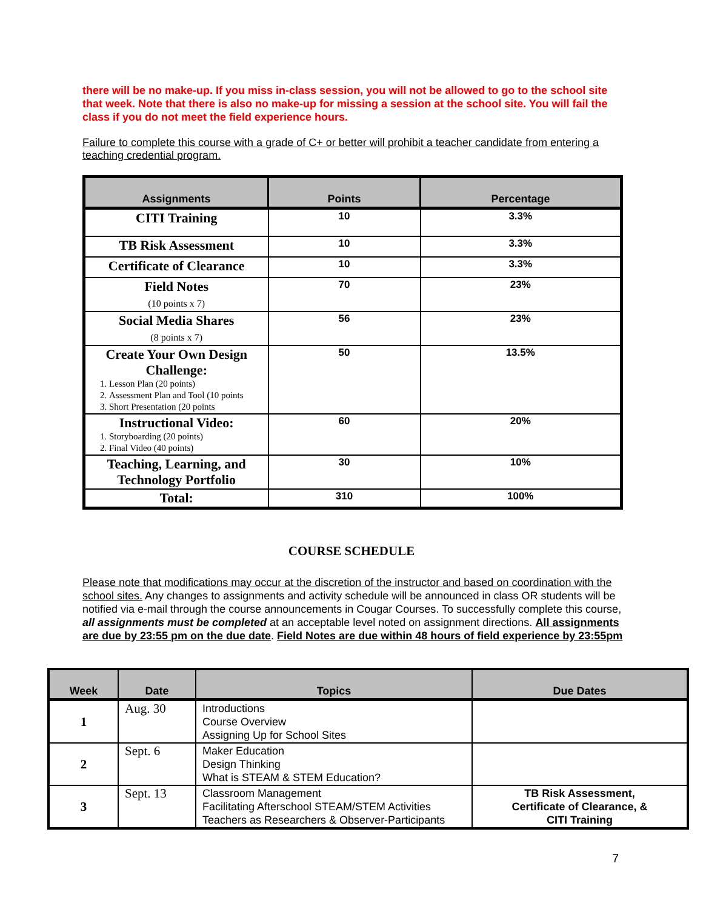there will be no make-up. If you miss in-class session, you will not be allowed to go to the school site that week. Note that there is also no make-up for missing a session at the school site. You will fail the class if you do not meet the field experience hours.
Failure to complete this course with a grade of C+ or better will prohibit a teacher candidate from entering a teaching credential program.
| Assignments | Points | Percentage |
| --- | --- | --- |
| CITI Training | 10 | 3.3% |
| TB Risk Assessment | 10 | 3.3% |
| Certificate of Clearance | 10 | 3.3% |
| Field Notes (10 points x 7) | 70 | 23% |
| Social Media Shares (8 points x 7) | 56 | 23% |
| Create Your Own Design Challenge: 1. Lesson Plan (20 points) 2. Assessment Plan and Tool (10 points 3. Short Presentation (20 points | 50 | 13.5% |
| Instructional Video: 1. Storyboarding (20 points) 2. Final Video (40 points) | 60 | 20% |
| Teaching, Learning, and Technology Portfolio | 30 | 10% |
| Total: | 310 | 100% |
COURSE SCHEDULE
Please note that modifications may occur at the discretion of the instructor and based on coordination with the school sites. Any changes to assignments and activity schedule will be announced in class OR students will be notified via e-mail through the course announcements in Cougar Courses. To successfully complete this course, all assignments must be completed at an acceptable level noted on assignment directions. All assignments are due by 23:55 pm on the due date. Field Notes are due within 48 hours of field experience by 23:55pm
| Week | Date | Topics | Due Dates |
| --- | --- | --- | --- |
| 1 | Aug. 30 | Introductions Course Overview Assigning Up for School Sites | |
| 2 | Sept. 6 | Maker Education Design Thinking What is STEAM & STEM Education? | |
| 3 | Sept. 13 | Classroom Management Facilitating Afterschool STEAM/STEM Activities Teachers as Researchers & Observer-Participants | TB Risk Assessment, Certificate of Clearance, & CITI Training |
7